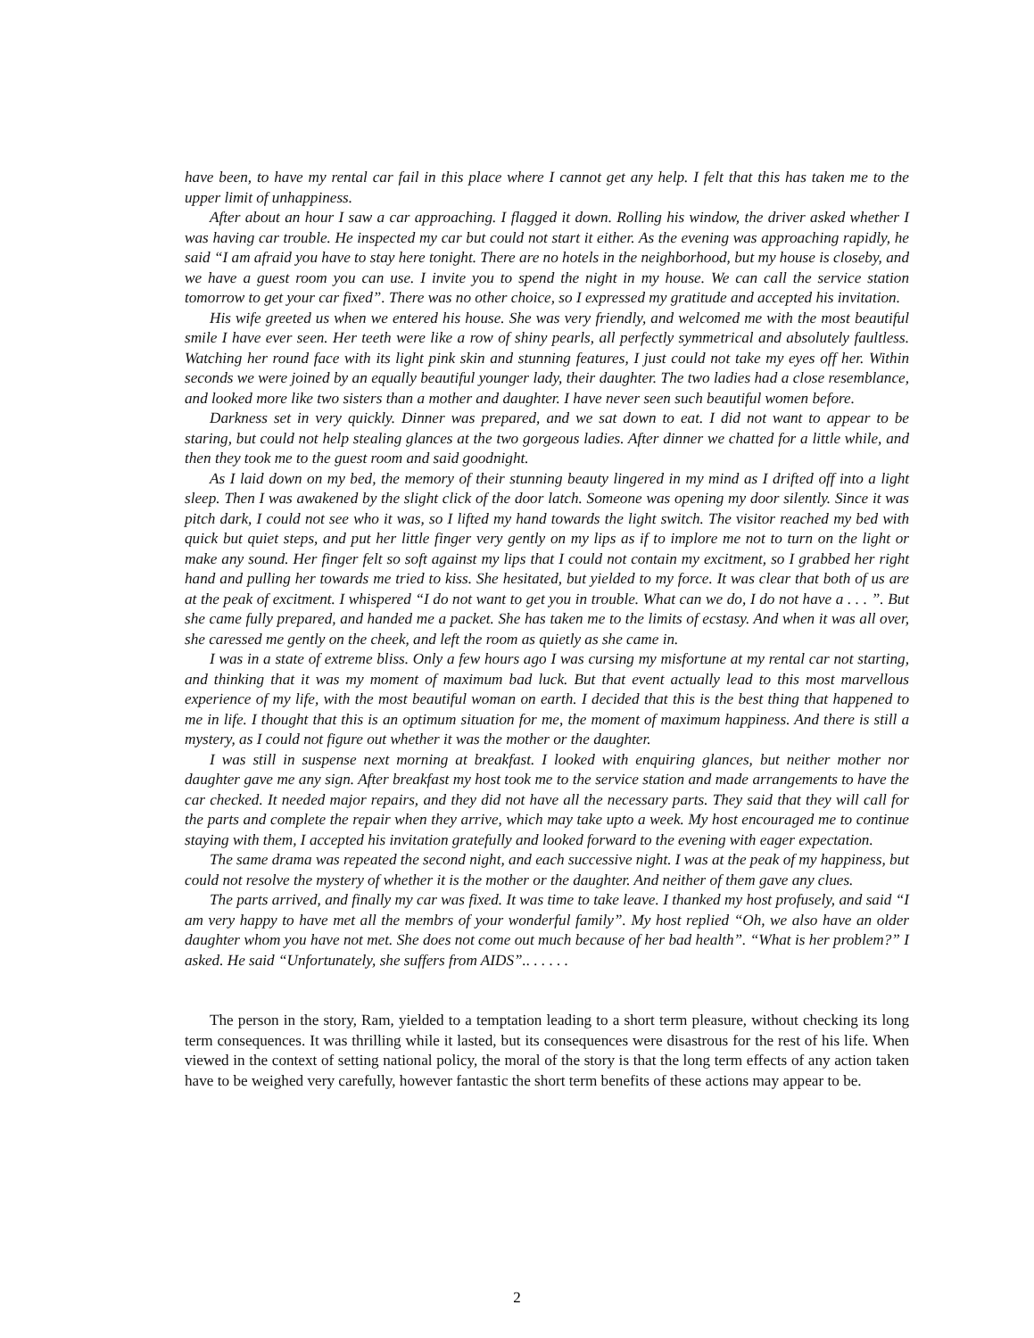have been, to have my rental car fail in this place where I cannot get any help. I felt that this has taken me to the upper limit of unhappiness.
After about an hour I saw a car approaching. I flagged it down. Rolling his window, the driver asked whether I was having car trouble. He inspected my car but could not start it either. As the evening was approaching rapidly, he said “I am afraid you have to stay here tonight. There are no hotels in the neighborhood, but my house is closeby, and we have a guest room you can use. I invite you to spend the night in my house. We can call the service station tomorrow to get your car fixed”. There was no other choice, so I expressed my gratitude and accepted his invitation.
His wife greeted us when we entered his house. She was very friendly, and welcomed me with the most beautiful smile I have ever seen. Her teeth were like a row of shiny pearls, all perfectly symmetrical and absolutely faultless. Watching her round face with its light pink skin and stunning features, I just could not take my eyes off her. Within seconds we were joined by an equally beautiful younger lady, their daughter. The two ladies had a close resemblance, and looked more like two sisters than a mother and daughter. I have never seen such beautiful women before.
Darkness set in very quickly. Dinner was prepared, and we sat down to eat. I did not want to appear to be staring, but could not help stealing glances at the two gorgeous ladies. After dinner we chatted for a little while, and then they took me to the guest room and said goodnight.
As I laid down on my bed, the memory of their stunning beauty lingered in my mind as I drifted off into a light sleep. Then I was awakened by the slight click of the door latch. Someone was opening my door silently. Since it was pitch dark, I could not see who it was, so I lifted my hand towards the light switch. The visitor reached my bed with quick but quiet steps, and put her little finger very gently on my lips as if to implore me not to turn on the light or make any sound. Her finger felt so soft against my lips that I could not contain my excitment, so I grabbed her right hand and pulling her towards me tried to kiss. She hesitated, but yielded to my force. It was clear that both of us are at the peak of excitment. I whispered “I do not want to get you in trouble. What can we do, I do not have a . . . ”. But she came fully prepared, and handed me a packet. She has taken me to the limits of ecstasy. And when it was all over, she caressed me gently on the cheek, and left the room as quietly as she came in.
I was in a state of extreme bliss. Only a few hours ago I was cursing my misfortune at my rental car not starting, and thinking that it was my moment of maximum bad luck. But that event actually lead to this most marvellous experience of my life, with the most beautiful woman on earth. I decided that this is the best thing that happened to me in life. I thought that this is an optimum situation for me, the moment of maximum happiness. And there is still a mystery, as I could not figure out whether it was the mother or the daughter.
I was still in suspense next morning at breakfast. I looked with enquiring glances, but neither mother nor daughter gave me any sign. After breakfast my host took me to the service station and made arrangements to have the car checked. It needed major repairs, and they did not have all the necessary parts. They said that they will call for the parts and complete the repair when they arrive, which may take upto a week. My host encouraged me to continue staying with them, I accepted his invitation gratefully and looked forward to the evening with eager expectation.
The same drama was repeated the second night, and each successive night. I was at the peak of my happiness, but could not resolve the mystery of whether it is the mother or the daughter. And neither of them gave any clues.
The parts arrived, and finally my car was fixed. It was time to take leave. I thanked my host profusely, and said “I am very happy to have met all the membrs of your wonderful family”. My host replied “Oh, we also have an older daughter whom you have not met. She does not come out much because of her bad health”. “What is her problem?” I asked. He said “Unfortunately, she suffers from AIDS”.. . . . . .
The person in the story, Ram, yielded to a temptation leading to a short term pleasure, without checking its long term consequences. It was thrilling while it lasted, but its consequences were disastrous for the rest of his life. When viewed in the context of setting national policy, the moral of the story is that the long term effects of any action taken have to be weighed very carefully, however fantastic the short term benefits of these actions may appear to be.
2